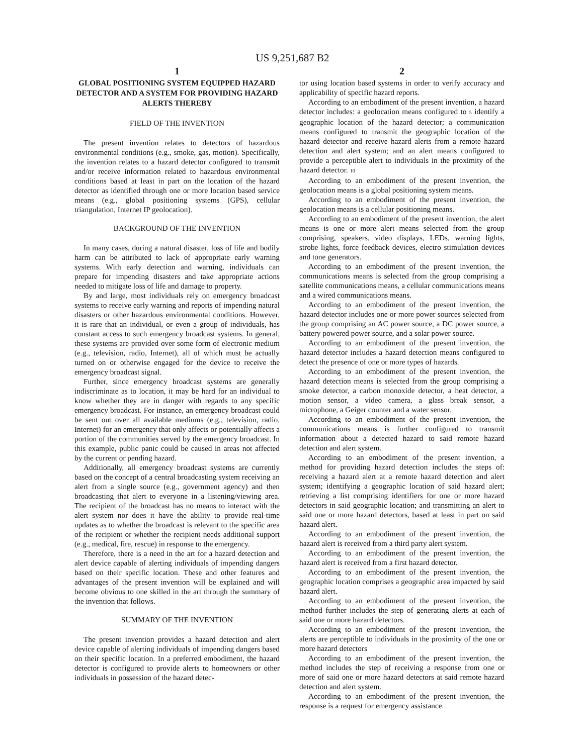US 9,251,687 B2
1
GLOBAL POSITIONING SYSTEM EQUIPPED HAZARD DETECTOR AND A SYSTEM FOR PROVIDING HAZARD ALERTS THEREBY
FIELD OF THE INVENTION
The present invention relates to detectors of hazardous environmental conditions (e.g., smoke, gas, motion). Specifically, the invention relates to a hazard detector configured to transmit and/or receive information related to hazardous environmental conditions based at least in part on the location of the hazard detector as identified through one or more location based service means (e.g., global positioning systems (GPS), cellular triangulation, Internet IP geolocation).
BACKGROUND OF THE INVENTION
In many cases, during a natural disaster, loss of life and bodily harm can be attributed to lack of appropriate early warning systems. With early detection and warning, individuals can prepare for impending disasters and take appropriate actions needed to mitigate loss of life and damage to property.
By and large, most individuals rely on emergency broadcast systems to receive early warning and reports of impending natural disasters or other hazardous environmental conditions. However, it is rare that an individual, or even a group of individuals, has constant access to such emergency broadcast systems. In general, these systems are provided over some form of electronic medium (e.g., television, radio, Internet), all of which must be actually turned on or otherwise engaged for the device to receive the emergency broadcast signal.
Further, since emergency broadcast systems are generally indiscriminate as to location, it may be hard for an individual to know whether they are in danger with regards to any specific emergency broadcast. For instance, an emergency broadcast could be sent out over all available mediums (e.g., television, radio, Internet) for an emergency that only affects or potentially affects a portion of the communities served by the emergency broadcast. In this example, public panic could be caused in areas not affected by the current or pending hazard.
Additionally, all emergency broadcast systems are currently based on the concept of a central broadcasting system receiving an alert from a single source (e.g., government agency) and then broadcasting that alert to everyone in a listening/viewing area. The recipient of the broadcast has no means to interact with the alert system nor does it have the ability to provide real-time updates as to whether the broadcast is relevant to the specific area of the recipient or whether the recipient needs additional support (e.g., medical, fire, rescue) in response to the emergency.
Therefore, there is a need in the art for a hazard detection and alert device capable of alerting individuals of impending dangers based on their specific location. These and other features and advantages of the present invention will be explained and will become obvious to one skilled in the art through the summary of the invention that follows.
SUMMARY OF THE INVENTION
The present invention provides a hazard detection and alert device capable of alerting individuals of impending dangers based on their specific location. In a preferred embodiment, the hazard detector is configured to provide alerts to homeowners or other individuals in possession of the hazard detec-
2
tor using location based systems in order to verify accuracy and applicability of specific hazard reports.
According to an embodiment of the present invention, a hazard detector includes: a geolocation means configured to 5 identify a geographic location of the hazard detector; a communication means configured to transmit the geographic location of the hazard detector and receive hazard alerts from a remote hazard detection and alert system; and an alert means configured to provide a perceptible alert to individuals in the proximity of the hazard detector. 10
According to an embodiment of the present invention, the geolocation means is a global positioning system means.
According to an embodiment of the present invention, the geolocation means is a cellular positioning means.
According to an embodiment of the present invention, the alert means is one or more alert means selected from the group comprising, speakers, video displays, LEDs, warning lights, strobe lights, force feedback devices, electro stimulation devices and tone generators.
According to an embodiment of the present invention, the communications means is selected from the group comprising a satellite communications means, a cellular communications means and a wired communications means.
According to an embodiment of the present invention, the hazard detector includes one or more power sources selected from the group comprising an AC power source, a DC power source, a battery powered power source, and a solar power source.
According to an embodiment of the present invention, the hazard detector includes a hazard detection means configured to detect the presence of one or more types of hazards.
According to an embodiment of the present invention, the hazard detection means is selected from the group comprising a smoke detector, a carbon monoxide detector, a heat detector, a motion sensor, a video camera, a glass break sensor, a microphone, a Geiger counter and a water sensor.
According to an embodiment of the present invention, the communications means is further configured to transmit information about a detected hazard to said remote hazard detection and alert system.
According to an embodiment of the present invention, a method for providing hazard detection includes the steps of: receiving a hazard alert at a remote hazard detection and alert system; identifying a geographic location of said hazard alert; retrieving a list comprising identifiers for one or more hazard detectors in said geographic location; and transmitting an alert to said one or more hazard detectors, based at least in part on said hazard alert.
According to an embodiment of the present invention, the hazard alert is received from a third party alert system.
According to an embodiment of the present invention, the hazard alert is received from a first hazard detector.
According to an embodiment of the present invention, the geographic location comprises a geographic area impacted by said hazard alert.
According to an embodiment of the present invention, the method further includes the step of generating alerts at each of said one or more hazard detectors.
According to an embodiment of the present invention, the alerts are perceptible to individuals in the proximity of the one or more hazard detectors
According to an embodiment of the present invention, the method includes the step of receiving a response from one or more of said one or more hazard detectors at said remote hazard detection and alert system.
According to an embodiment of the present invention, the response is a request for emergency assistance.